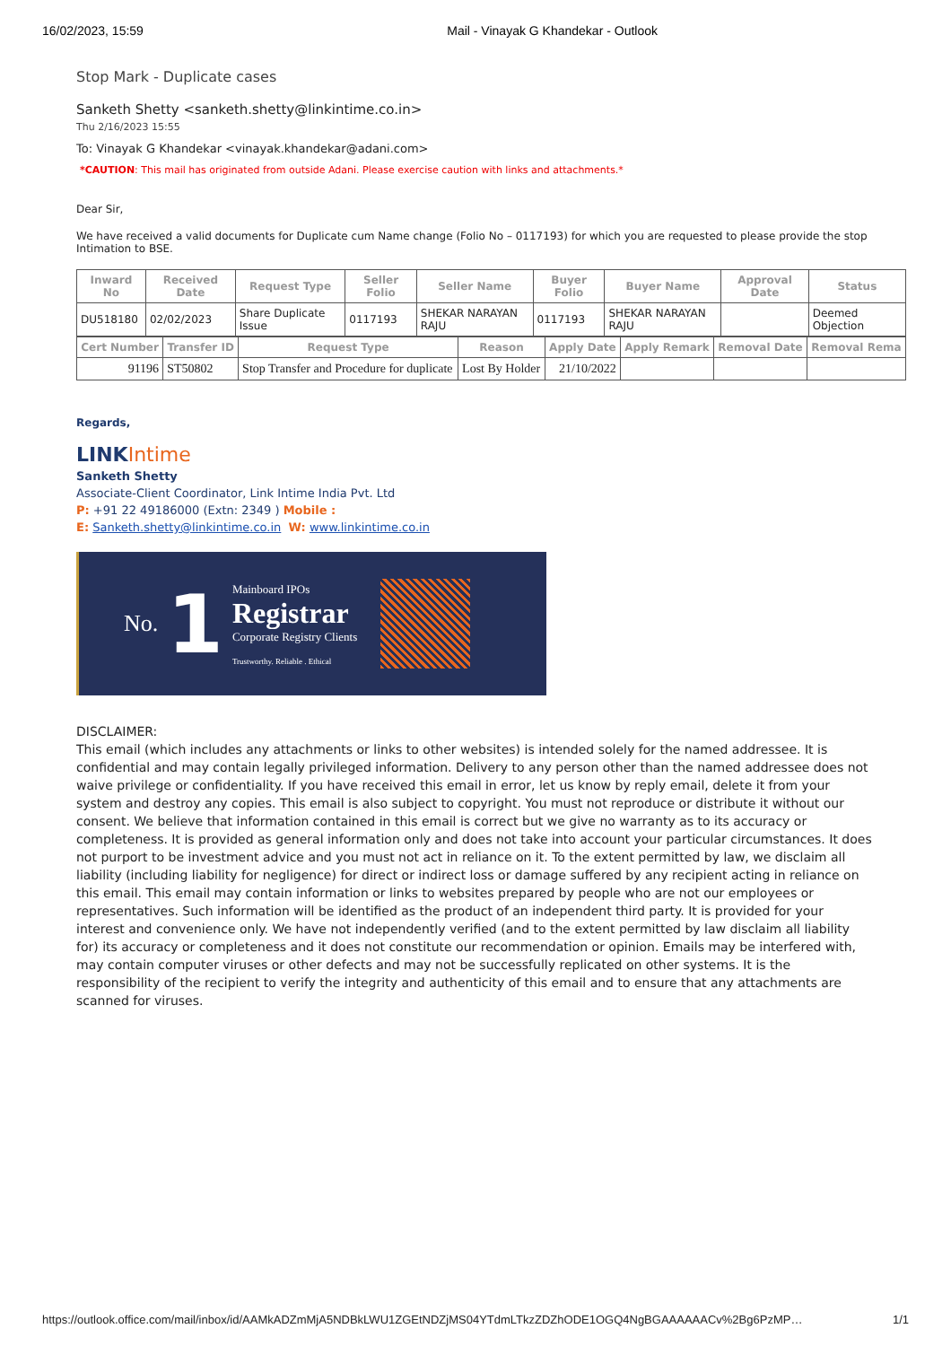16/02/2023, 15:59 Mail - Vinayak G Khandekar - Outlook
Stop Mark - Duplicate cases
Sanketh Shetty <sanketh.shetty@linkintime.co.in>
Thu 2/16/2023 15:55
To: Vinayak G Khandekar <vinayak.khandekar@adani.com>
*CAUTION: This mail has originated from outside Adani. Please exercise caution with links and attachments.*
Dear Sir,
We have received a valid documents for Duplicate cum Name change (Folio No – 0117193) for which you are requested to please provide the stop Intimation to BSE.
| Inward No | Received Date | Request Type | Seller Folio | Seller Name | Buyer Folio | Buyer Name | Approval Date | Status |
| --- | --- | --- | --- | --- | --- | --- | --- | --- |
| DU518180 | 02/02/2023 | Share Duplicate Issue | 0117193 | SHEKAR NARAYAN RAJU | 0117193 | SHEKAR NARAYAN RAJU | | Deemed Objection |
| Cert Number | Transfer ID | Request Type | Reason | Apply Date | Apply Remark | Removal Date | Removal Rema |
| --- | --- | --- | --- | --- | --- | --- | --- |
| 91196 | ST50802 | Stop Transfer and Procedure for duplicate | Lost By Holder | 21/10/2022 | | | |
Regards,
LINKIntime
Sanketh Shetty
Associate-Client Coordinator, Link Intime India Pvt. Ltd
P: +91 22 49186000 (Extn: 2349 ) Mobile :
E: Sanketh.shetty@linkintime.co.in W: www.linkintime.co.in
No. 1
Mainboard IPOs
Registrar
Corporate Registry Clients
Trustworthy. Reliable . Ethical
DISCLAIMER:
This email (which includes any attachments or links to other websites) is intended solely for the named addressee. It is confidential and may contain legally privileged information. Delivery to any person other than the named addressee does not waive privilege or confidentiality. If you have received this email in error, let us know by reply email, delete it from your system and destroy any copies. This email is also subject to copyright. You must not reproduce or distribute it without our consent. We believe that information contained in this email is correct but we give no warranty as to its accuracy or completeness. It is provided as general information only and does not take into account your particular circumstances. It does not purport to be investment advice and you must not act in reliance on it. To the extent permitted by law, we disclaim all liability (including liability for negligence) for direct or indirect loss or damage suffered by any recipient acting in reliance on this email. This email may contain information or links to websites prepared by people who are not our employees or representatives. Such information will be identified as the product of an independent third party. It is provided for your interest and convenience only. We have not independently verified (and to the extent permitted by law disclaim all liability for) its accuracy or completeness and it does not constitute our recommendation or opinion. Emails may be interfered with, may contain computer viruses or other defects and may not be successfully replicated on other systems. It is the responsibility of the recipient to verify the integrity and authenticity of this email and to ensure that any attachments are scanned for viruses.
https://outlook.office.com/mail/inbox/id/AAMkADZmMjA5NDBkLWU1ZGEtNDZjMS04YTdmLTkzZDZhODE1OGQ4NgBGAAAAAACv%2Bg6PzMP… 1/1